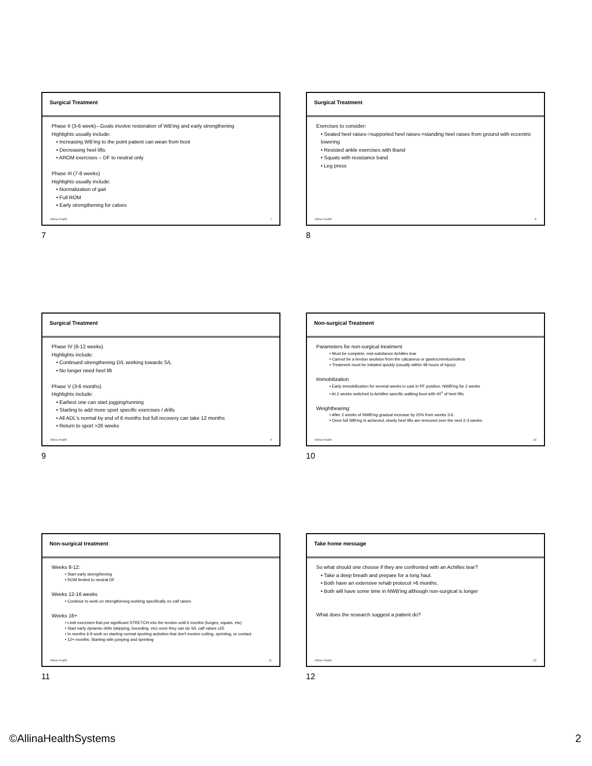Surgical Treatment
Phase II (3-6 week)– Goals involve restoration of WB'ing and early strengthening
Highlights usually include:
• Increasing WB'ing to the point patient can wean from boot
• Decreasing heel lifts
• AROM exercises – DF to neutral only
Phase III (7-8 weeks)
Highlights usually include:
• Normalization of gait
• Full ROM
• Early strengthening for calves
Allina Health 7
7
Surgical Treatment
Exercises to consider:
• Seated heel raises->supported heel raises->standing heel raises from ground with eccentric lowering
• Resisted ankle exercises with tband
• Squats with resistance band
• Leg press
Allina Health 8
8
Surgical Treatment
Phase IV (8-12 weeks)
Highlights include:
• Continued strengthening D/L working towards S/L
• No longer need heel lift
Phase V (3-6 months)
Highlights include:
• Earliest one can start jogging/running
• Starting to add more sport specific exercises / drills
• All ADL's normal by end of 6 months but full recovery can take 12 months
• Return to sport >26 weeks
Allina Health 9
9
Non-surgical Treatment
Parameters for non-surgical treatment
• Must be complete, mid-substance Achilles tear
• Cannot be a tendon avulsion from the calcaneus or gastrocnemius/soleus
• Treatment must be initiated quickly (usually within 48 hours of injury)
Immobilization
• Early immobilization for several weeks in cast in PF position. NWB'ing for 2 weeks
• At 2 weeks switched to Achilles specific walking boot with 40<sup>o</sup> of heel lifts
Weightbearing:
• After 2 weeks of NWB'ing gradual increase by 25% from weeks 3-6.
• Once full WB'ing is achieved, slowly heel lifts are removed over the next 2-3 weeks.
Allina Health 10
10
Non-surgical treatment
Weeks 8-12:
• Start early strengthening
• ROM limited to neutral DF
Weeks 12-16 weeks
• Continue to work on strengthening working specifically on calf raises
Weeks 16+
• Limit exercises that put significant STRETCH into the tendon until 6 months (lunges, squats, etc)
• Start early dynamic drills (skipping, bounding, etc) once they can do S/L calf raises x25
• In months 6-9 work on starting normal sporting activities that don't involve cutting, sprinting, or contact.
• 12+ months: Starting with jumping and sprinting
Allina Health 11
11
Take home message
So what should one choose if they are confronted with an Achilles tear?
• Take a deep breath and prepare for a long haul.
• Both have an extensive rehab protocol >6 months.
• Both will have some time in NWB'ing although non-surgical is longer
What does the research suggest a patient do?
Allina Health 12
12
©AllinaHealthSystems 2